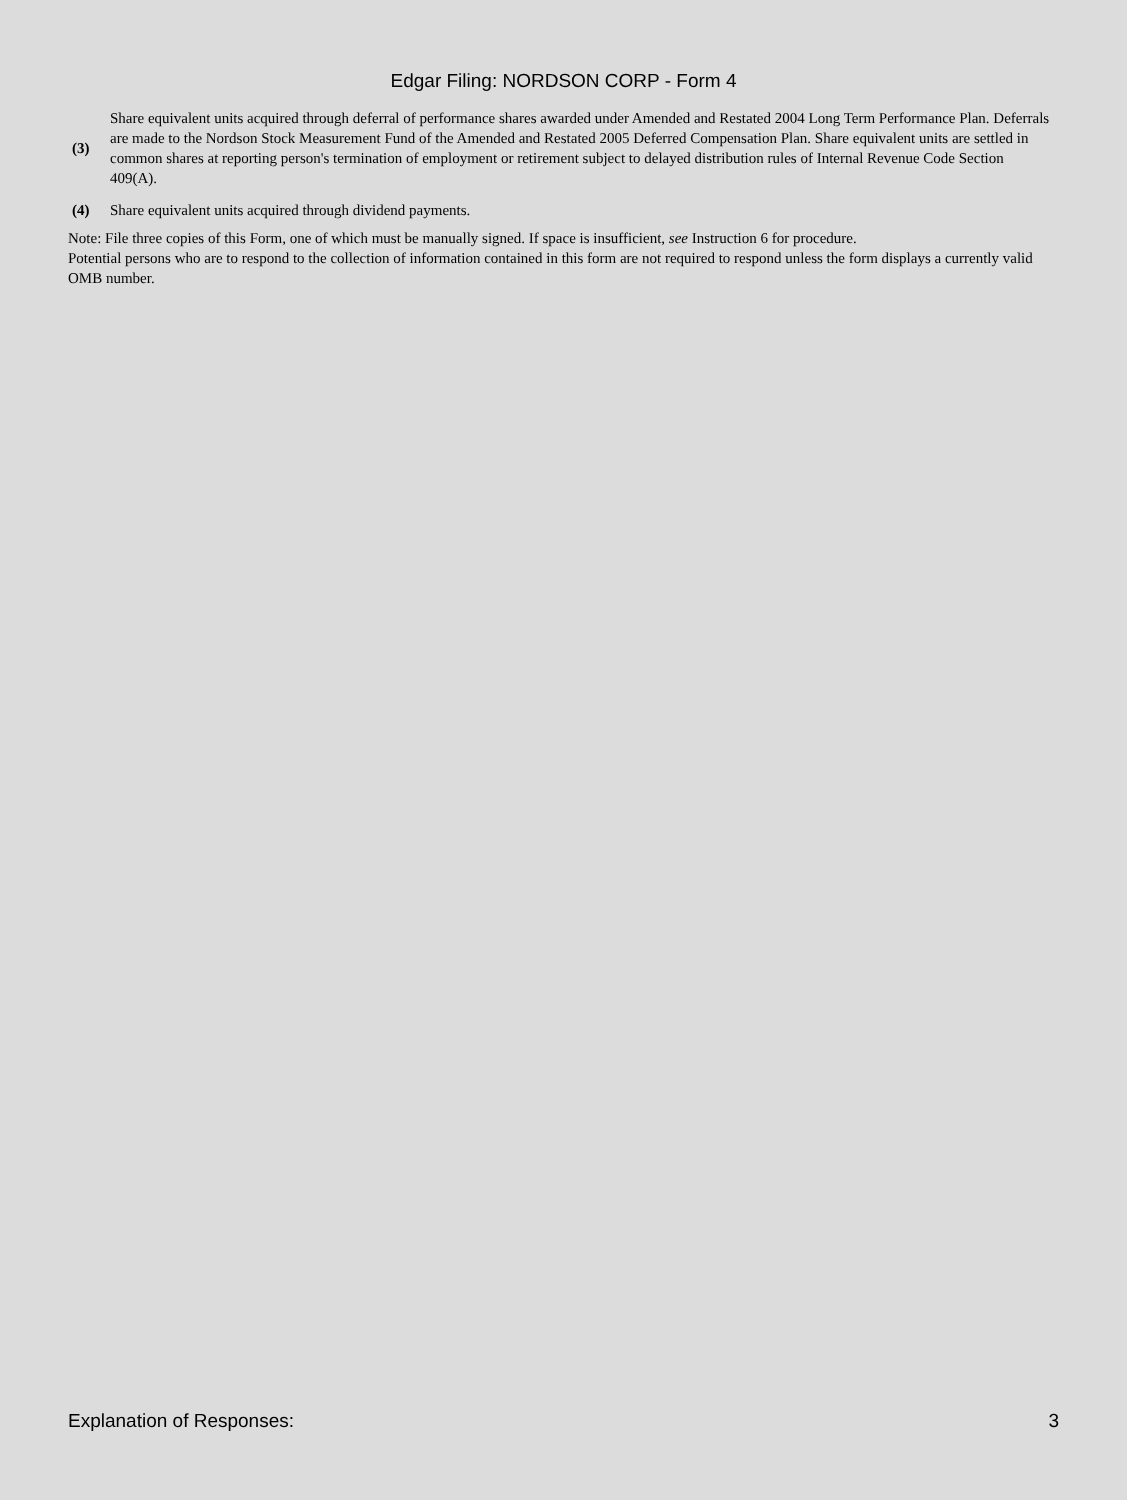Edgar Filing: NORDSON CORP - Form 4
| (3) | Share equivalent units acquired through deferral of performance shares awarded under Amended and Restated 2004 Long Term Performance Plan. Deferrals are made to the Nordson Stock Measurement Fund of the Amended and Restated 2005 Deferred Compensation Plan. Share equivalent units are settled in common shares at reporting person's termination of employment or retirement subject to delayed distribution rules of Internal Revenue Code Section 409(A). |
| (4) | Share equivalent units acquired through dividend payments. |
Note: File three copies of this Form, one of which must be manually signed. If space is insufficient, see Instruction 6 for procedure.
Potential persons who are to respond to the collection of information contained in this form are not required to respond unless the form displays a currently valid OMB number.
Explanation of Responses: 3